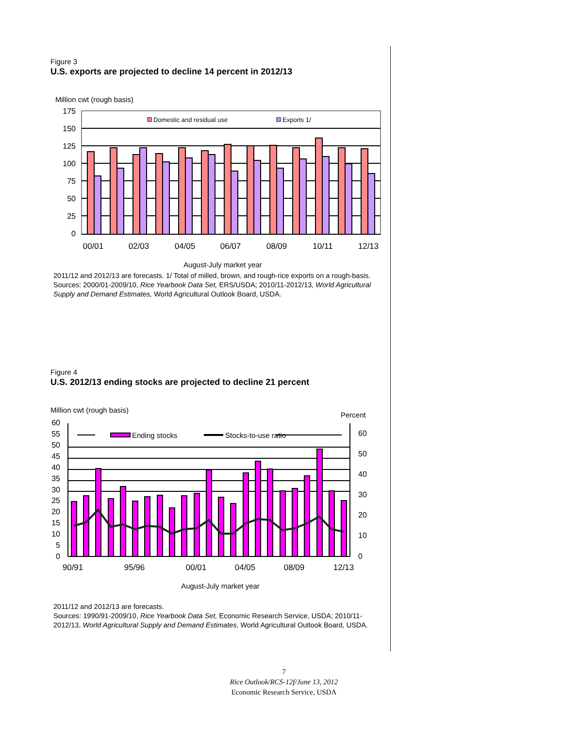Figure 3
U.S. exports are projected to decline 14 percent in 2012/13
Million cwt (rough basis)
175
150
125
100
75
50
25
0
Domestic and residual use
Exports 1/
00/01
02/03
04/05
06/07
08/09
10/11
12/13
August-July market year
2011/12 and 2012/13 are forecasts. 1/ Total of milled, brown, and rough-rice exports on a rough-basis.
Sources: 2000/01-2009/10, Rice Yearbook Data Set, ERS/USDA; 2010/11-2012/13, World Agricultural Supply and Demand Estimates, World Agricultural Outlook Board, USDA.
Figure 4
U.S. 2012/13 ending stocks are projected to decline 21 percent
Million cwt (rough basis)
Percent
60
55
50
45
40
35
30
25
20
15
10
5
0
60
50
40
30
20
10
0
Ending stocks
Stocks-to-use ratio
90/91
95/96
00/01
04/05
08/09
12/13
August-July market year
2011/12 and 2012/13 are forecasts.
Sources: 1990/91-2009/10, Rice Yearbook Data Set, Economic Research Service, USDA; 2010/11-2012/13, World Agricultural Supply and Demand Estimates, World Agricultural Outlook Board, USDA.
7
Rice Outlook/RCS-12f/June 13, 2012
Economic Research Service, USDA